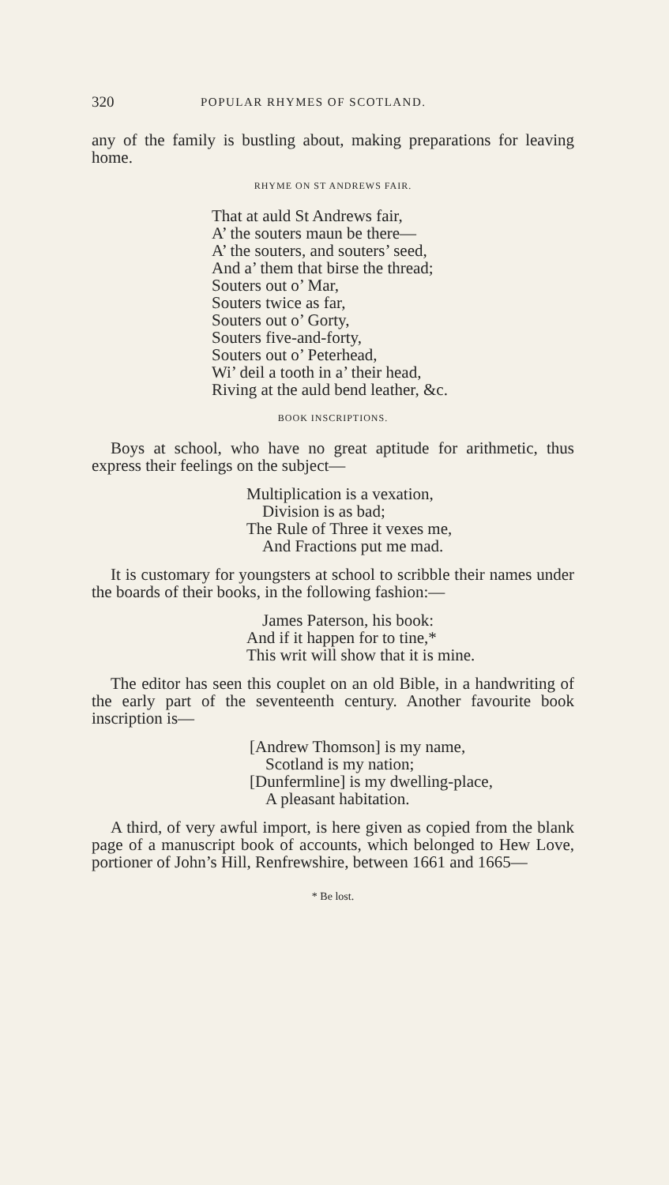320 POPULAR RHYMES OF SCOTLAND.
any of the family is bustling about, making preparations for leaving home.
RHYME ON ST ANDREWS FAIR.
That at auld St Andrews fair,
A’ the souters maun be there—
A’ the souters, and souters’ seed,
And a’ them that birse the thread;
Souters out o’ Mar,
Souters twice as far,
Souters out o’ Gorty,
Souters five-and-forty,
Souters out o’ Peterhead,
Wi’ deil a tooth in a’ their head,
Riving at the auld bend leather, &c.
BOOK INSCRIPTIONS.
Boys at school, who have no great aptitude for arithmetic, thus express their feelings on the subject—
Multiplication is a vexation,
Division is as bad;
The Rule of Three it vexes me,
And Fractions put me mad.
It is customary for youngsters at school to scribble their names under the boards of their books, in the following fashion:—
James Paterson, his book:
And if it happen for to tine,*
This writ will show that it is mine.
The editor has seen this couplet on an old Bible, in a handwriting of the early part of the seventeenth century. Another favourite book inscription is—
[Andrew Thomson] is my name,
Scotland is my nation;
[Dunfermline] is my dwelling-place,
A pleasant habitation.
A third, of very awful import, is here given as copied from the blank page of a manuscript book of accounts, which belonged to Hew Love, portioner of John’s Hill, Renfrewshire, between 1661 and 1665—
* Be lost.